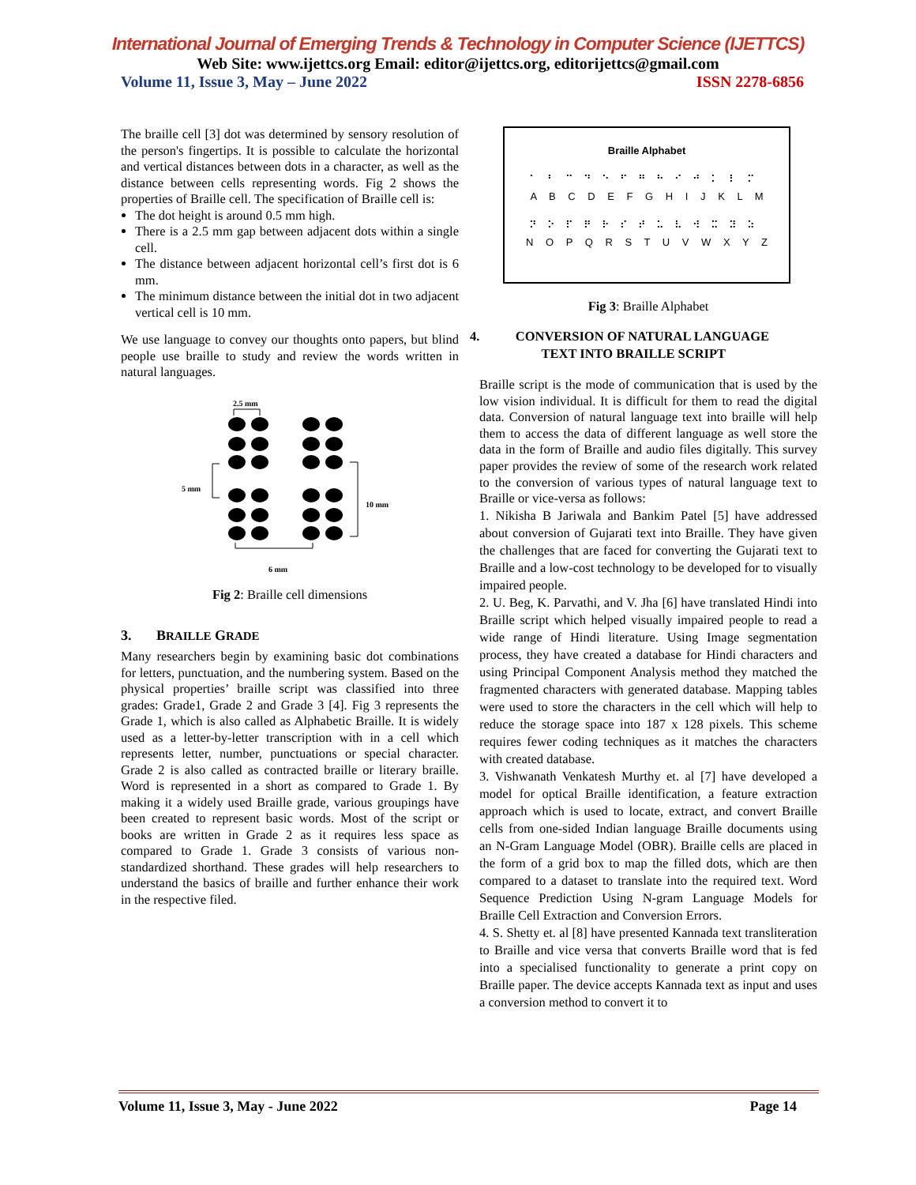International Journal of Emerging Trends & Technology in Computer Science (IJETTCS)
Web Site: www.ijettcs.org Email: editor@ijettcs.org, editorijettcs@gmail.com
Volume 11, Issue 3, May – June 2022 ISSN 2278-6856
The braille cell [3] dot was determined by sensory resolution of the person's fingertips. It is possible to calculate the horizontal and vertical distances between dots in a character, as well as the distance between cells representing words. Fig 2 shows the properties of Braille cell. The specification of Braille cell is:
The dot height is around 0.5 mm high.
There is a 2.5 mm gap between adjacent dots within a single cell.
The distance between adjacent horizontal cell’s first dot is 6 mm.
The minimum distance between the initial dot in two adjacent vertical cell is 10 mm.
We use language to convey our thoughts onto papers, but blind people use braille to study and review the words written in natural languages.
2.5 mm
5 mm
10 mm
6 mm
Fig 2: Braille cell dimensions
3. BRAILLE GRADE
Many researchers begin by examining basic dot combinations for letters, punctuation, and the numbering system. Based on the physical properties’ braille script was classified into three grades: Grade1, Grade 2 and Grade 3 [4]. Fig 3 represents the Grade 1, which is also called as Alphabetic Braille. It is widely used as a letter-by-letter transcription with in a cell which represents letter, number, punctuations or special character. Grade 2 is also called as contracted braille or literary braille. Word is represented in a short as compared to Grade 1. By making it a widely used Braille grade, various groupings have been created to represent basic words. Most of the script or books are written in Grade 2 as it requires less space as compared to Grade 1. Grade 3 consists of various non-standardized shorthand. These grades will help researchers to understand the basics of braille and further enhance their work in the respective filed.
Braille Alphabet
⠁⠃⠉⠙⠑⠋⠛⠓⠊⠚⠅⠇⠍
A B C D E F G H I J K L M
⠝⠕⠏⠟⠗⠎⠞⠥⠧⠺⠭⠽⠵
N O P Q R S T U V W X Y Z
Fig 3: Braille Alphabet
4. CONVERSION OF NATURAL LANGUAGE
TEXT INTO BRAILLE SCRIPT
Braille script is the mode of communication that is used by the low vision individual. It is difficult for them to read the digital data. Conversion of natural language text into braille will help them to access the data of different language as well store the data in the form of Braille and audio files digitally. This survey paper provides the review of some of the research work related to the conversion of various types of natural language text to Braille or vice-versa as follows:
1. Nikisha B Jariwala and Bankim Patel [5] have addressed about conversion of Gujarati text into Braille. They have given the challenges that are faced for converting the Gujarati text to Braille and a low-cost technology to be developed for to visually impaired people.
2. U. Beg, K. Parvathi, and V. Jha [6] have translated Hindi into Braille script which helped visually impaired people to read a wide range of Hindi literature. Using Image segmentation process, they have created a database for Hindi characters and using Principal Component Analysis method they matched the fragmented characters with generated database. Mapping tables were used to store the characters in the cell which will help to reduce the storage space into 187 x 128 pixels. This scheme requires fewer coding techniques as it matches the characters with created database.
3. Vishwanath Venkatesh Murthy et. al [7] have developed a model for optical Braille identification, a feature extraction approach which is used to locate, extract, and convert Braille cells from one-sided Indian language Braille documents using an N-Gram Language Model (OBR). Braille cells are placed in the form of a grid box to map the filled dots, which are then compared to a dataset to translate into the required text. Word Sequence Prediction Using N-gram Language Models for Braille Cell Extraction and Conversion Errors.
4. S. Shetty et. al [8] have presented Kannada text transliteration to Braille and vice versa that converts Braille word that is fed into a specialised functionality to generate a print copy on Braille paper. The device accepts Kannada text as input and uses a conversion method to convert it to
Volume 11, Issue 3, May - June 2022 Page 14